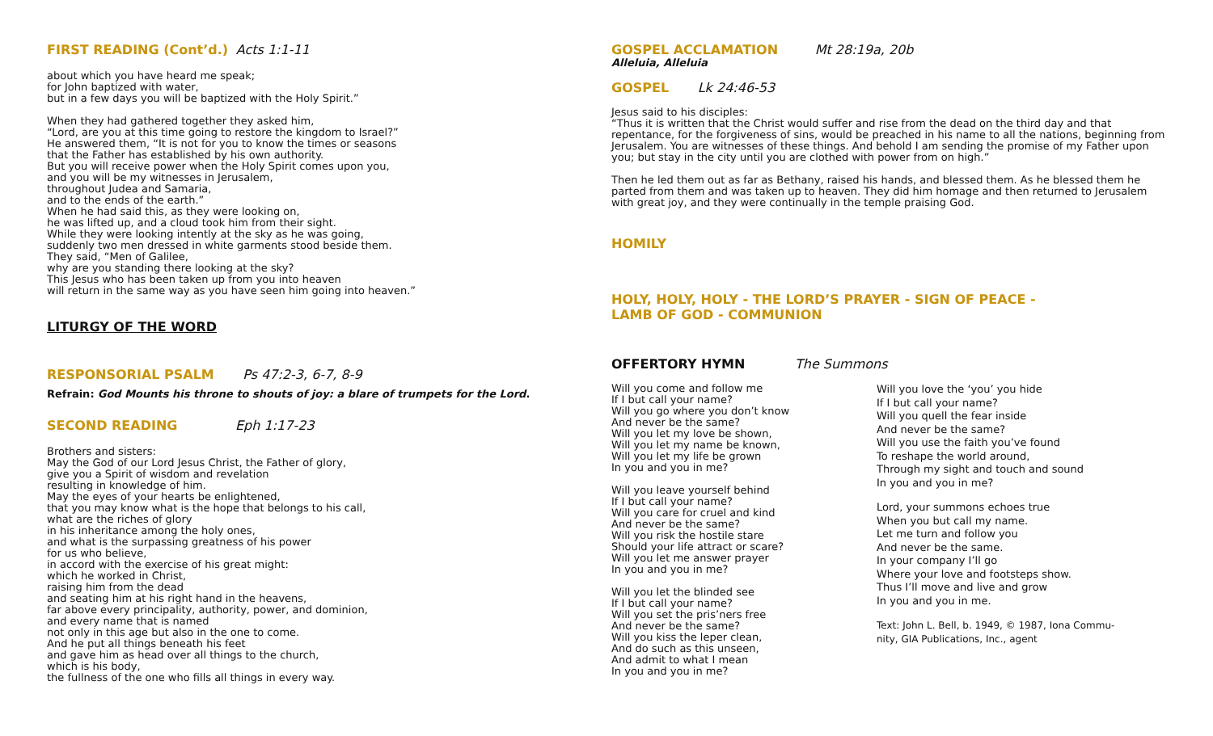FIRST READING (Cont’d.) Acts 1:1-11
about which you have heard me speak;
for John baptized with water,
but in a few days you will be baptized with the Holy Spirit.”
When they had gathered together they asked him,
“Lord, are you at this time going to restore the kingdom to Israel?”
He answered them, “It is not for you to know the times or seasons
that the Father has established by his own authority.
But you will receive power when the Holy Spirit comes upon you,
and you will be my witnesses in Jerusalem,
throughout Judea and Samaria,
and to the ends of the earth.”
When he had said this, as they were looking on,
he was lifted up, and a cloud took him from their sight.
While they were looking intently at the sky as he was going,
suddenly two men dressed in white garments stood beside them.
They said, “Men of Galilee,
why are you standing there looking at the sky?
This Jesus who has been taken up from you into heaven
will return in the same way as you have seen him going into heaven.”
LITURGY OF THE WORD
RESPONSORIAL PSALM Ps 47:2-3, 6-7, 8-9
Refrain: God Mounts his throne to shouts of joy: a blare of trumpets for the Lord.
SECOND READING Eph 1:17-23
Brothers and sisters:
May the God of our Lord Jesus Christ, the Father of glory,
give you a Spirit of wisdom and revelation
resulting in knowledge of him.
May the eyes of your hearts be enlightened,
that you may know what is the hope that belongs to his call,
what are the riches of glory
in his inheritance among the holy ones,
and what is the surpassing greatness of his power
for us who believe,
in accord with the exercise of his great might:
which he worked in Christ,
raising him from the dead
and seating him at his right hand in the heavens,
far above every principality, authority, power, and dominion,
and every name that is named
not only in this age but also in the one to come.
And he put all things beneath his feet
and gave him as head over all things to the church,
which is his body,
the fullness of the one who fills all things in every way.
GOSPEL ACCLAMATION Mt 28:19a, 20b
Alleluia, Alleluia
GOSPEL Lk 24:46-53
Jesus said to his disciples:
“Thus it is written that the Christ would suffer and rise from the dead on the third day and that repentance, for the forgiveness of sins, would be preached in his name to all the nations, beginning from Jerusalem. You are witnesses of these things. And behold I am sending the promise of my Father upon you; but stay in the city until you are clothed with power from on high.”
Then he led them out as far as Bethany, raised his hands, and blessed them. As he blessed them he parted from them and was taken up to heaven. They did him homage and then returned to Jerusalem with great joy, and they were continually in the temple praising God.
HOMILY
HOLY, HOLY, HOLY - THE LORD’S PRAYER - SIGN OF PEACE -
LAMB OF GOD - COMMUNION
OFFERTORY HYMN The Summons
Will you come and follow me
If I but call your name?
Will you go where you don’t know
And never be the same?
Will you let my love be shown,
Will you let my name be known,
Will you let my life be grown
In you and you in me?
Will you leave yourself behind
If I but call your name?
Will you care for cruel and kind
And never be the same?
Will you risk the hostile stare
Should your life attract or scare?
Will you let me answer prayer
In you and you in me?
Will you let the blinded see
If I but call your name?
Will you set the pris’ners free
And never be the same?
Will you kiss the leper clean,
And do such as this unseen,
And admit to what I mean
In you and you in me?
Will you love the ‘you’ you hide
If I but call your name?
Will you quell the fear inside
And never be the same?
Will you use the faith you’ve found
To reshape the world around,
Through my sight and touch and sound
In you and you in me?
Lord, your summons echoes true
When you but call my name.
Let me turn and follow you
And never be the same.
In your company I’ll go
Where your love and footsteps show.
Thus I’ll move and live and grow
In you and you in me.
Text: John L. Bell, b. 1949, © 1987, Iona Commu-
nity, GIA Publications, Inc., agent